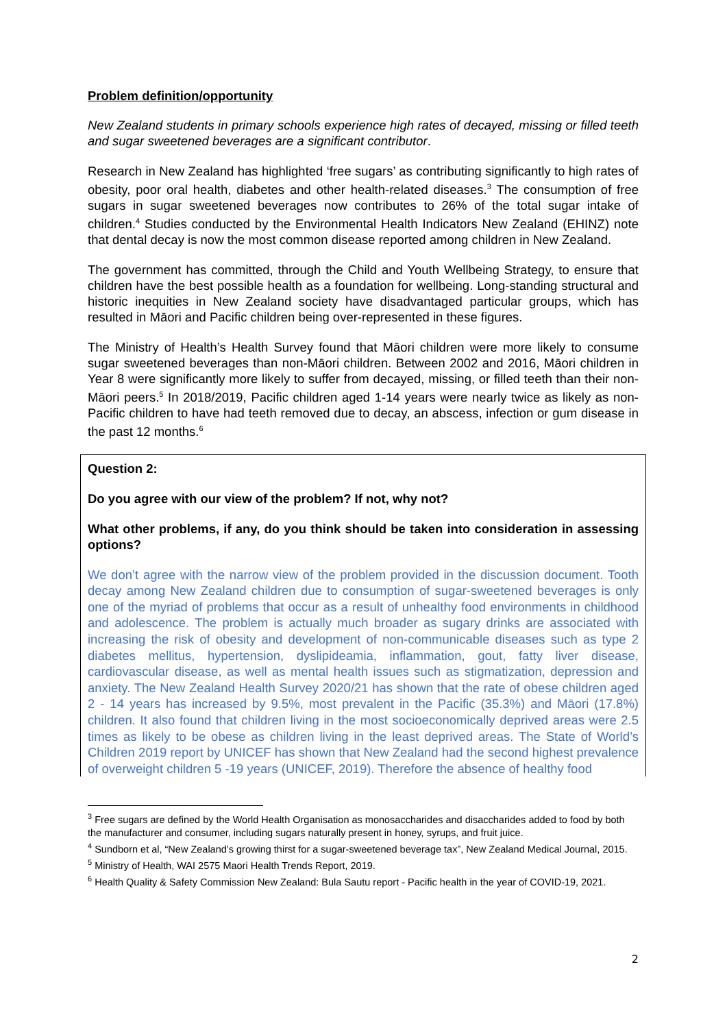Problem definition/opportunity
New Zealand students in primary schools experience high rates of decayed, missing or filled teeth and sugar sweetened beverages are a significant contributor.
Research in New Zealand has highlighted ‘free sugars’ as contributing significantly to high rates of obesity, poor oral health, diabetes and other health-related diseases.<sup>3</sup> The consumption of free sugars in sugar sweetened beverages now contributes to 26% of the total sugar intake of children.<sup>4</sup> Studies conducted by the Environmental Health Indicators New Zealand (EHINZ) note that dental decay is now the most common disease reported among children in New Zealand.
The government has committed, through the Child and Youth Wellbeing Strategy, to ensure that children have the best possible health as a foundation for wellbeing. Long-standing structural and historic inequities in New Zealand society have disadvantaged particular groups, which has resulted in Māori and Pacific children being over-represented in these figures.
The Ministry of Health’s Health Survey found that Māori children were more likely to consume sugar sweetened beverages than non-Māori children. Between 2002 and 2016, Māori children in Year 8 were significantly more likely to suffer from decayed, missing, or filled teeth than their non-Māori peers.<sup>5</sup> In 2018/2019, Pacific children aged 1-14 years were nearly twice as likely as non-Pacific children to have had teeth removed due to decay, an abscess, infection or gum disease in the past 12 months.<sup>6</sup>
Question 2:
Do you agree with our view of the problem? If not, why not?
What other problems, if any, do you think should be taken into consideration in assessing options?
We don’t agree with the narrow view of the problem provided in the discussion document. Tooth decay among New Zealand children due to consumption of sugar-sweetened beverages is only one of the myriad of problems that occur as a result of unhealthy food environments in childhood and adolescence. The problem is actually much broader as sugary drinks are associated with increasing the risk of obesity and development of non-communicable diseases such as type 2 diabetes mellitus, hypertension, dyslipideamia, inflammation, gout, fatty liver disease, cardiovascular disease, as well as mental health issues such as stigmatization, depression and anxiety. The New Zealand Health Survey 2020/21 has shown that the rate of obese children aged 2 - 14 years has increased by 9.5%, most prevalent in the Pacific (35.3%) and Māori (17.8%) children. It also found that children living in the most socioeconomically deprived areas were 2.5 times as likely to be obese as children living in the least deprived areas. The State of World’s Children 2019 report by UNICEF has shown that New Zealand had the second highest prevalence of overweight children 5 -19 years (UNICEF, 2019). Therefore the absence of healthy food
<sup>3</sup> Free sugars are defined by the World Health Organisation as monosaccharides and disaccharides added to food by both the manufacturer and consumer, including sugars naturally present in honey, syrups, and fruit juice.
<sup>4</sup> Sundborn et al, “New Zealand’s growing thirst for a sugar-sweetened beverage tax”, New Zealand Medical Journal, 2015.
<sup>5</sup> Ministry of Health, WAI 2575 Maori Health Trends Report, 2019.
<sup>6</sup> Health Quality & Safety Commission New Zealand: Bula Sautu report - Pacific health in the year of COVID-19, 2021.
2